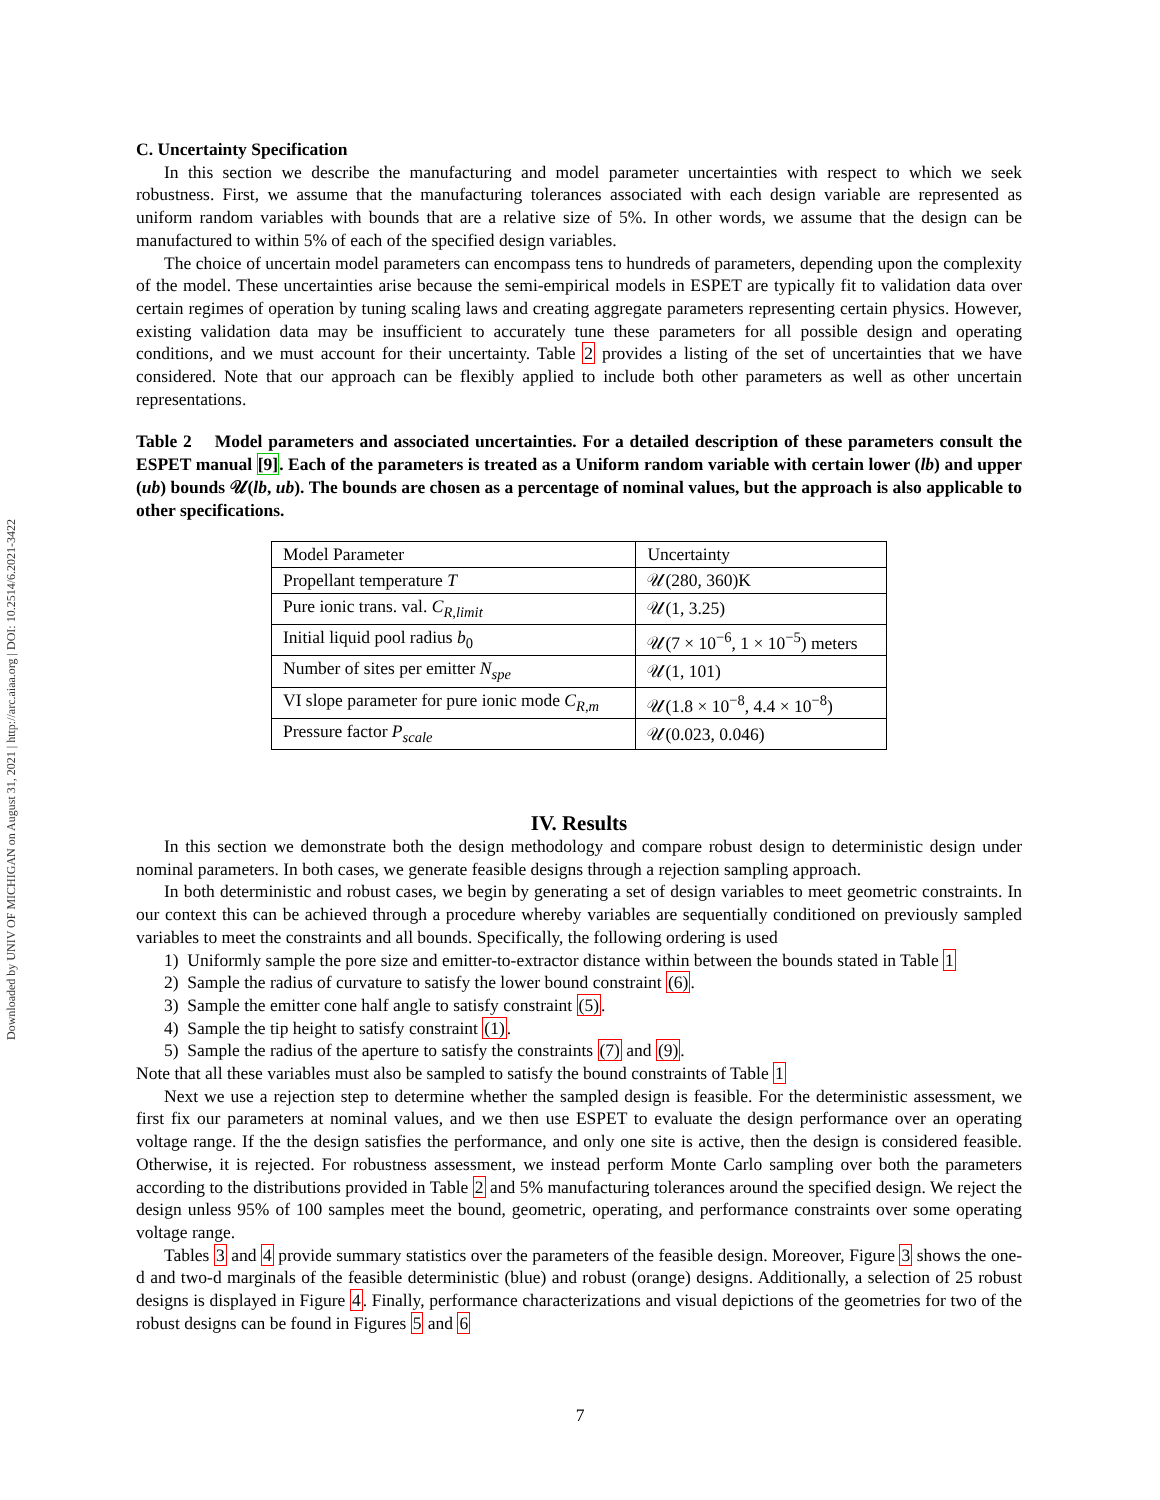Downloaded by UNIV OF MICHIGAN on August 31, 2021 | http://arc.aiaa.org | DOI: 10.2514/6.2021-3422
C. Uncertainty Specification
In this section we describe the manufacturing and model parameter uncertainties with respect to which we seek robustness. First, we assume that the manufacturing tolerances associated with each design variable are represented as uniform random variables with bounds that are a relative size of 5%. In other words, we assume that the design can be manufactured to within 5% of each of the specified design variables.
The choice of uncertain model parameters can encompass tens to hundreds of parameters, depending upon the complexity of the model. These uncertainties arise because the semi-empirical models in ESPET are typically fit to validation data over certain regimes of operation by tuning scaling laws and creating aggregate parameters representing certain physics. However, existing validation data may be insufficient to accurately tune these parameters for all possible design and operating conditions, and we must account for their uncertainty. Table 2 provides a listing of the set of uncertainties that we have considered. Note that our approach can be flexibly applied to include both other parameters as well as other uncertain representations.
Table 2 Model parameters and associated uncertainties. For a detailed description of these parameters consult the ESPET manual [9]. Each of the parameters is treated as a Uniform random variable with certain lower (lb) and upper (ub) bounds 𝒰(lb, ub). The bounds are chosen as a percentage of nominal values, but the approach is also applicable to other specifications.
| Model Parameter | Uncertainty |
| --- | --- |
| Propellant temperature T | 𝒰(280, 360)K |
| Pure ionic trans. val. C<sub>R,limit</sub> | 𝒰(1, 3.25) |
| Initial liquid pool radius b<sub>0</sub> | 𝒰(7 × 10<sup>−6</sup>, 1 × 10<sup>−5</sup>) meters |
| Number of sites per emitter N<sub>spe</sub> | 𝒰(1, 101) |
| VI slope parameter for pure ionic mode C<sub>R,m</sub> | 𝒰(1.8 × 10<sup>−8</sup>, 4.4 × 10<sup>−8</sup>) |
| Pressure factor P<sub>scale</sub> | 𝒰(0.023, 0.046) |
IV. Results
In this section we demonstrate both the design methodology and compare robust design to deterministic design under nominal parameters. In both cases, we generate feasible designs through a rejection sampling approach.
In both deterministic and robust cases, we begin by generating a set of design variables to meet geometric constraints. In our context this can be achieved through a procedure whereby variables are sequentially conditioned on previously sampled variables to meet the constraints and all bounds. Specifically, the following ordering is used
1) Uniformly sample the pore size and emitter-to-extractor distance within between the bounds stated in Table 1
2) Sample the radius of curvature to satisfy the lower bound constraint (6).
3) Sample the emitter cone half angle to satisfy constraint (5).
4) Sample the tip height to satisfy constraint (1).
5) Sample the radius of the aperture to satisfy the constraints (7) and (9).
Note that all these variables must also be sampled to satisfy the bound constraints of Table 1
Next we use a rejection step to determine whether the sampled design is feasible. For the deterministic assessment, we first fix our parameters at nominal values, and we then use ESPET to evaluate the design performance over an operating voltage range. If the the design satisfies the performance, and only one site is active, then the design is considered feasible. Otherwise, it is rejected. For robustness assessment, we instead perform Monte Carlo sampling over both the parameters according to the distributions provided in Table 2 and 5% manufacturing tolerances around the specified design. We reject the design unless 95% of 100 samples meet the bound, geometric, operating, and performance constraints over some operating voltage range.
Tables 3 and 4 provide summary statistics over the parameters of the feasible design. Moreover, Figure 3 shows the one-d and two-d marginals of the feasible deterministic (blue) and robust (orange) designs. Additionally, a selection of 25 robust designs is displayed in Figure 4. Finally, performance characterizations and visual depictions of the geometries for two of the robust designs can be found in Figures 5 and 6
7